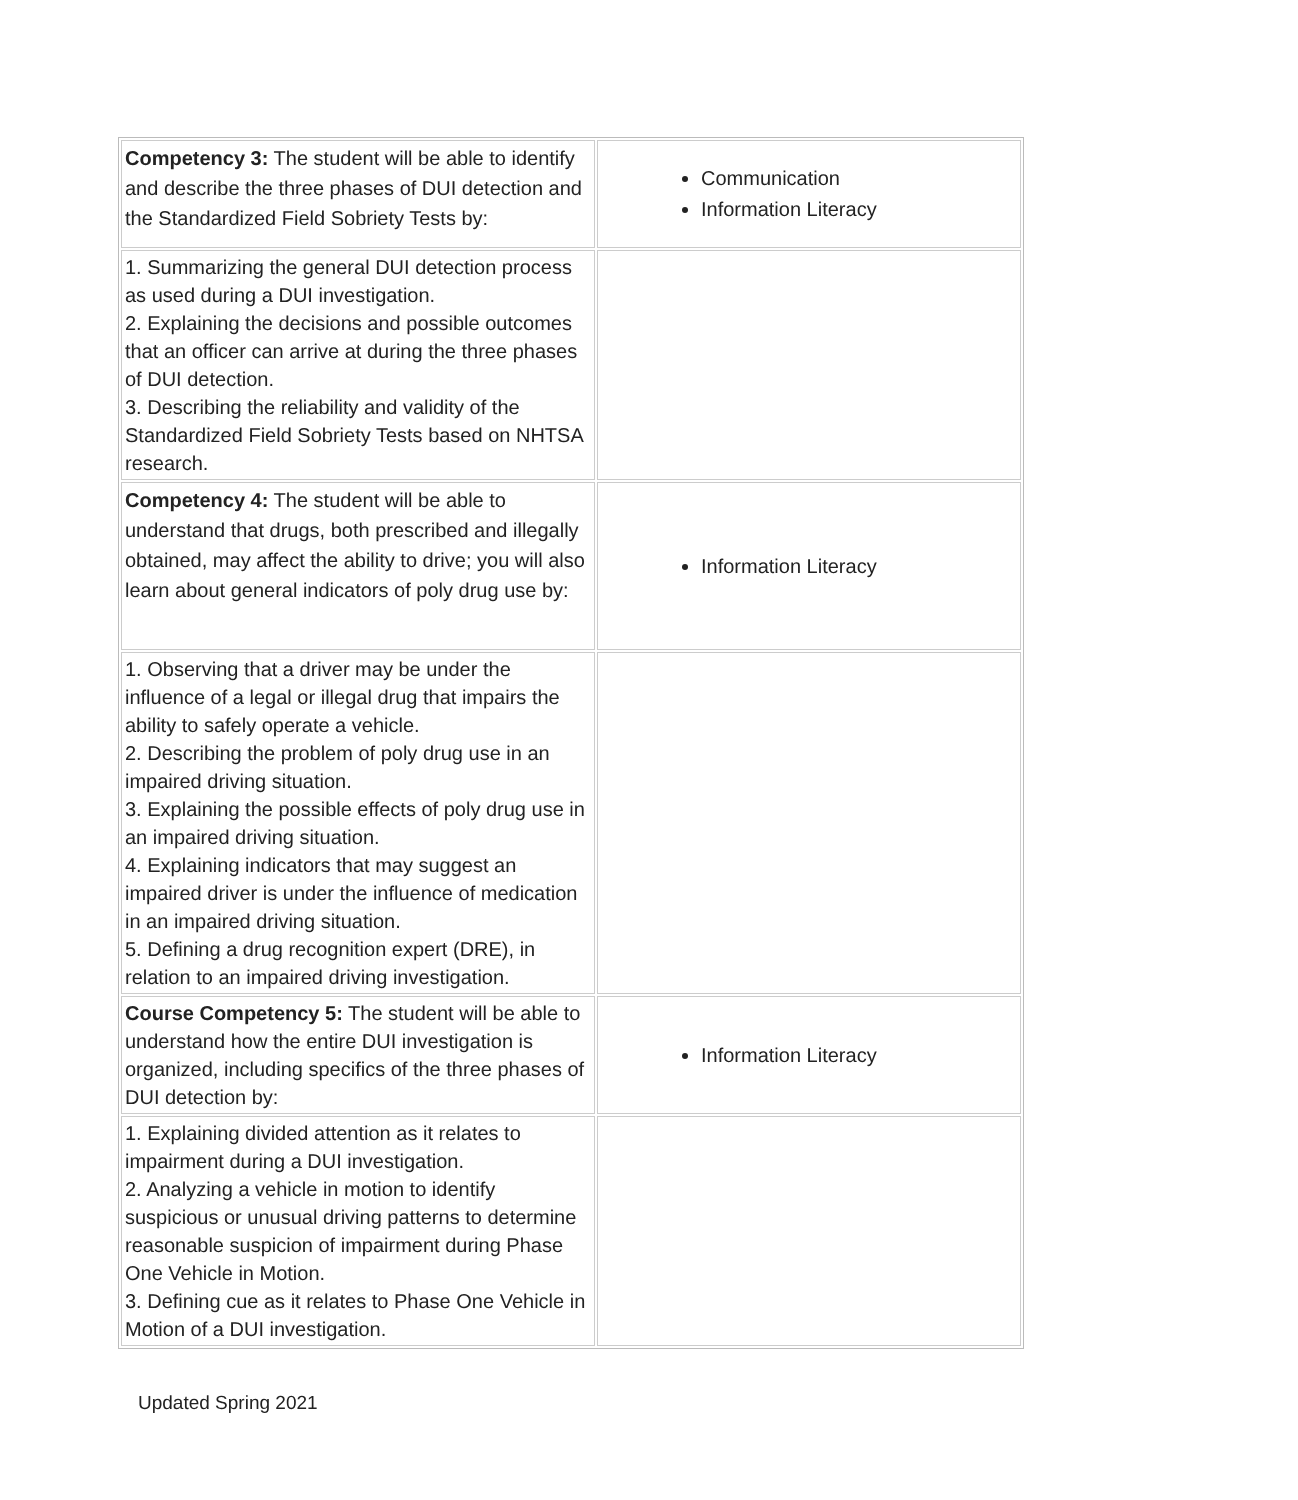| Competency 3: The student will be able to identify and describe the three phases of DUI detection and the Standardized Field Sobriety Tests by: | Communication Information Literacy |
| 1. Summarizing the general DUI detection process as used during a DUI investigation. 2. Explaining the decisions and possible outcomes that an officer can arrive at during the three phases of DUI detection. 3. Describing the reliability and validity of the Standardized Field Sobriety Tests based on NHTSA research. | |
| Competency 4: The student will be able to understand that drugs, both prescribed and illegally obtained, may affect the ability to drive; you will also learn about general indicators of poly drug use by: | Information Literacy |
| 1. Observing that a driver may be under the influence of a legal or illegal drug that impairs the ability to safely operate a vehicle. 2. Describing the problem of poly drug use in an impaired driving situation. 3. Explaining the possible effects of poly drug use in an impaired driving situation. 4. Explaining indicators that may suggest an impaired driver is under the influence of medication in an impaired driving situation. 5. Defining a drug recognition expert (DRE), in relation to an impaired driving investigation. | |
| Course Competency 5: The student will be able to understand how the entire DUI investigation is organized, including specifics of the three phases of DUI detection by: | Information Literacy |
| 1. Explaining divided attention as it relates to impairment during a DUI investigation. 2. Analyzing a vehicle in motion to identify suspicious or unusual driving patterns to determine reasonable suspicion of impairment during Phase One Vehicle in Motion. 3. Defining cue as it relates to Phase One Vehicle in Motion of a DUI investigation. | |
Updated Spring 2021